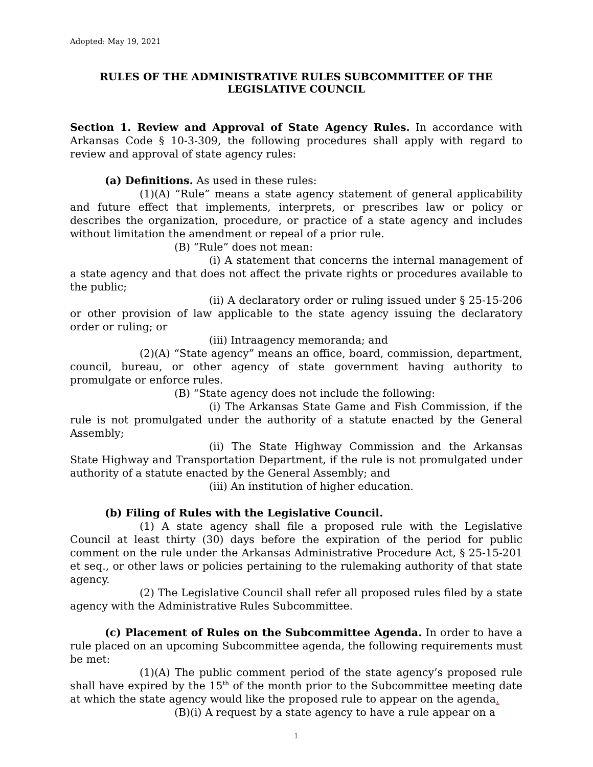Adopted: May 19, 2021
RULES OF THE ADMINISTRATIVE RULES SUBCOMMITTEE OF THE LEGISLATIVE COUNCIL
Section 1. Review and Approval of State Agency Rules. In accordance with Arkansas Code § 10-3-309, the following procedures shall apply with regard to review and approval of state agency rules:
(a) Definitions. As used in these rules:
(1)(A) “Rule” means a state agency statement of general applicability and future effect that implements, interprets, or prescribes law or policy or describes the organization, procedure, or practice of a state agency and includes without limitation the amendment or repeal of a prior rule.
(B) “Rule” does not mean:
(i) A statement that concerns the internal management of a state agency and that does not affect the private rights or procedures available to the public;
(ii) A declaratory order or ruling issued under § 25-15-206 or other provision of law applicable to the state agency issuing the declaratory order or ruling; or
(iii) Intraagency memoranda; and
(2)(A) “State agency” means an office, board, commission, department, council, bureau, or other agency of state government having authority to promulgate or enforce rules.
(B) “State agency does not include the following:
(i) The Arkansas State Game and Fish Commission, if the rule is not promulgated under the authority of a statute enacted by the General Assembly;
(ii) The State Highway Commission and the Arkansas State Highway and Transportation Department, if the rule is not promulgated under authority of a statute enacted by the General Assembly; and
(iii) An institution of higher education.
(b) Filing of Rules with the Legislative Council.
(1) A state agency shall file a proposed rule with the Legislative Council at least thirty (30) days before the expiration of the period for public comment on the rule under the Arkansas Administrative Procedure Act, § 25-15-201 et seq., or other laws or policies pertaining to the rulemaking authority of that state agency.
(2) The Legislative Council shall refer all proposed rules filed by a state agency with the Administrative Rules Subcommittee.
(c) Placement of Rules on the Subcommittee Agenda. In order to have a rule placed on an upcoming Subcommittee agenda, the following requirements must be met:
(1)(A) The public comment period of the state agency’s proposed rule shall have expired by the 15<sup>th</sup> of the month prior to the Subcommittee meeting date at which the state agency would like the proposed rule to appear on the agenda.
(B)(i) A request by a state agency to have a rule appear on a
1